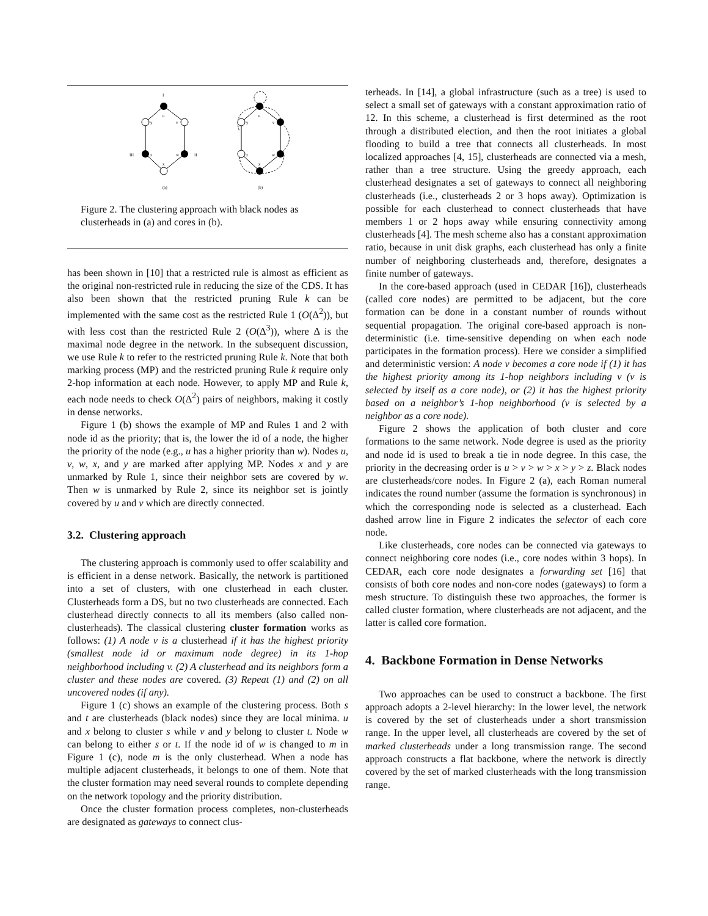I
u
y
v
III
z
w
II
x
(a)
u
y
v
z
w
x
(b)
Figure 2. The clustering approach with black nodes as clusterheads in (a) and cores in (b).
has been shown in [10] that a restricted rule is almost as efficient as the original non-restricted rule in reducing the size of the CDS. It has also been shown that the restricted pruning Rule k can be implemented with the same cost as the restricted Rule 1 (O(Δ<sup>2</sup>)), but with less cost than the restricted Rule 2 (O(Δ<sup>3</sup>)), where Δ is the maximal node degree in the network. In the subsequent discussion, we use Rule k to refer to the restricted pruning Rule k. Note that both marking process (MP) and the restricted pruning Rule k require only 2-hop information at each node. However, to apply MP and Rule k, each node needs to check O(Δ<sup>2</sup>) pairs of neighbors, making it costly in dense networks.
Figure 1 (b) shows the example of MP and Rules 1 and 2 with node id as the priority; that is, the lower the id of a node, the higher the priority of the node (e.g., u has a higher priority than w). Nodes u, v, w, x, and y are marked after applying MP. Nodes x and y are unmarked by Rule 1, since their neighbor sets are covered by w. Then w is unmarked by Rule 2, since its neighbor set is jointly covered by u and v which are directly connected.
3.2. Clustering approach
The clustering approach is commonly used to offer scalability and is efficient in a dense network. Basically, the network is partitioned into a set of clusters, with one clusterhead in each cluster. Clusterheads form a DS, but no two clusterheads are connected. Each clusterhead directly connects to all its members (also called non-clusterheads). The classical clustering cluster formation works as follows: (1) A node v is a clusterhead if it has the highest priority (smallest node id or maximum node degree) in its 1-hop neighborhood including v. (2) A clusterhead and its neighbors form a cluster and these nodes are covered. (3) Repeat (1) and (2) on all uncovered nodes (if any).
Figure 1 (c) shows an example of the clustering process. Both s and t are clusterheads (black nodes) since they are local minima. u and x belong to cluster s while v and y belong to cluster t. Node w can belong to either s or t. If the node id of w is changed to m in Figure 1 (c), node m is the only clusterhead. When a node has multiple adjacent clusterheads, it belongs to one of them. Note that the cluster formation may need several rounds to complete depending on the network topology and the priority distribution.
Once the cluster formation process completes, non-clusterheads are designated as gateways to connect clus-
terheads. In [14], a global infrastructure (such as a tree) is used to select a small set of gateways with a constant approximation ratio of 12. In this scheme, a clusterhead is first determined as the root through a distributed election, and then the root initiates a global flooding to build a tree that connects all clusterheads. In most localized approaches [4, 15], clusterheads are connected via a mesh, rather than a tree structure. Using the greedy approach, each clusterhead designates a set of gateways to connect all neighboring clusterheads (i.e., clusterheads 2 or 3 hops away). Optimization is possible for each clusterhead to connect clusterheads that have members 1 or 2 hops away while ensuring connectivity among clusterheads [4]. The mesh scheme also has a constant approximation ratio, because in unit disk graphs, each clusterhead has only a finite number of neighboring clusterheads and, therefore, designates a finite number of gateways.
In the core-based approach (used in CEDAR [16]), clusterheads (called core nodes) are permitted to be adjacent, but the core formation can be done in a constant number of rounds without sequential propagation. The original core-based approach is non-deterministic (i.e. time-sensitive depending on when each node participates in the formation process). Here we consider a simplified and deterministic version: A node v becomes a core node if (1) it has the highest priority among its 1-hop neighbors including v (v is selected by itself as a core node), or (2) it has the highest priority based on a neighbor’s 1-hop neighborhood (v is selected by a neighbor as a core node).
Figure 2 shows the application of both cluster and core formations to the same network. Node degree is used as the priority and node id is used to break a tie in node degree. In this case, the priority in the decreasing order is u > v > w > x > y > z. Black nodes are clusterheads/core nodes. In Figure 2 (a), each Roman numeral indicates the round number (assume the formation is synchronous) in which the corresponding node is selected as a clusterhead. Each dashed arrow line in Figure 2 indicates the selector of each core node.
Like clusterheads, core nodes can be connected via gateways to connect neighboring core nodes (i.e., core nodes within 3 hops). In CEDAR, each core node designates a forwarding set [16] that consists of both core nodes and non-core nodes (gateways) to form a mesh structure. To distinguish these two approaches, the former is called cluster formation, where clusterheads are not adjacent, and the latter is called core formation.
4. Backbone Formation in Dense Networks
Two approaches can be used to construct a backbone. The first approach adopts a 2-level hierarchy: In the lower level, the network is covered by the set of clusterheads under a short transmission range. In the upper level, all clusterheads are covered by the set of marked clusterheads under a long transmission range. The second approach constructs a flat backbone, where the network is directly covered by the set of marked clusterheads with the long transmission range.